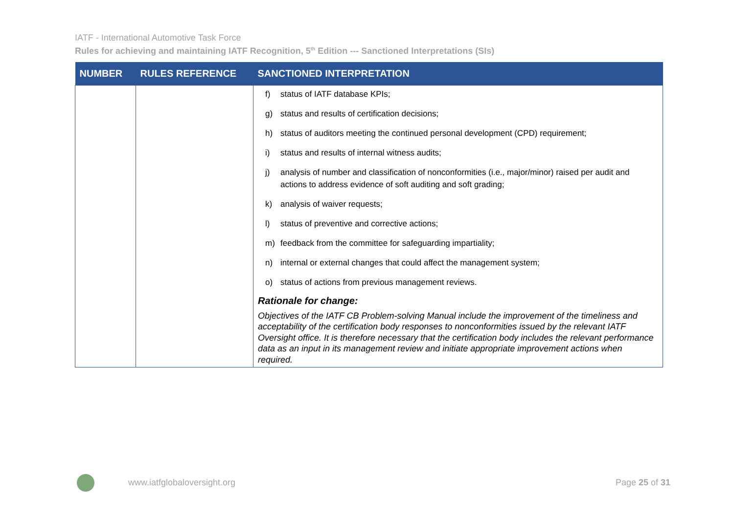IATF - International Automotive Task Force
Rules for achieving and maintaining IATF Recognition, 5<sup>th</sup> Edition --- Sanctioned Interpretations (SIs)
| NUMBER | RULES REFERENCE | SANCTIONED INTERPRETATION |
| --- | --- | --- |
| | | f) status of IATF database KPIs; g) status and results of certification decisions; h) status of auditors meeting the continued personal development (CPD) requirement; i) status and results of internal witness audits; j) analysis of number and classification of nonconformities (i.e., major/minor) raised per audit and actions to address evidence of soft auditing and soft grading; k) analysis of waiver requests; l) status of preventive and corrective actions; m) feedback from the committee for safeguarding impartiality; n) internal or external changes that could affect the management system; o) status of actions from previous management reviews. Rationale for change: Objectives of the IATF CB Problem-solving Manual include the improvement of the timeliness and acceptability of the certification body responses to nonconformities issued by the relevant IATF Oversight office. It is therefore necessary that the certification body includes the relevant performance data as an input in its management review and initiate appropriate improvement actions when required. |
www.iatfglobaloversight.org Page 25 of 31